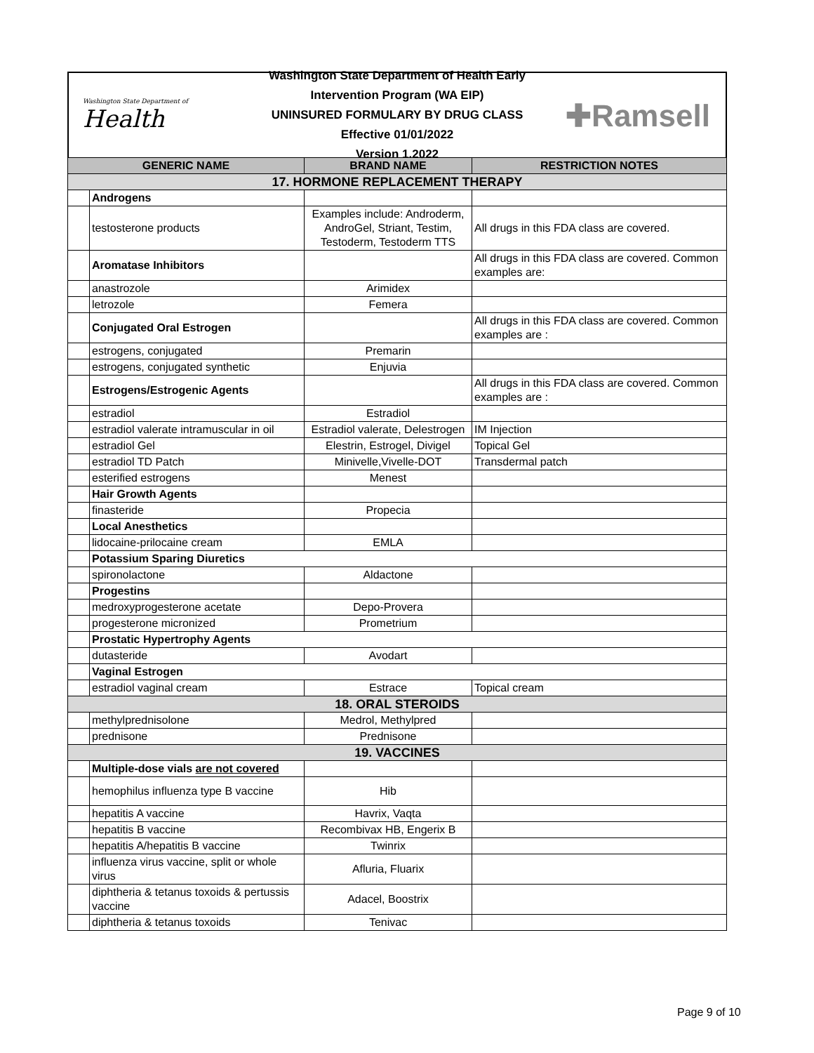Washington State Department of
Health
Washington State Department of Health Early Intervention Program (WA EIP)
UNINSURED FORMULARY BY DRUG CLASS
Effective 01/01/2022
Version 1.2022
✚Ramsell
| GENERIC NAME | | BRAND NAME | RESTRICTION NOTES |
| --- | --- | --- | --- |
| 17. HORMONE REPLACEMENT THERAPY | | | |
| | Androgens | | |
| | testosterone products | Examples include: Androderm, AndroGel, Striant, Testim, Testoderm, Testoderm TTS | All drugs in this FDA class are covered. |
| | Aromatase Inhibitors | | All drugs in this FDA class are covered. Common examples are: |
| | anastrozole | Arimidex | |
| | letrozole | Femera | |
| | Conjugated Oral Estrogen | | All drugs in this FDA class are covered. Common examples are : |
| | estrogens, conjugated | Premarin | |
| | estrogens, conjugated synthetic | Enjuvia | |
| | Estrogens/Estrogenic Agents | | All drugs in this FDA class are covered. Common examples are : |
| | estradiol | Estradiol | |
| | estradiol valerate intramuscular in oil | Estradiol valerate, Delestrogen | IM Injection |
| | estradiol Gel | Elestrin, Estrogel, Divigel | Topical Gel |
| | estradiol TD Patch | Minivelle,Vivelle-DOT | Transdermal patch |
| | esterified estrogens | Menest | |
| | Hair Growth Agents | | |
| | finasteride | Propecia | |
| | Local Anesthetics | | |
| | lidocaine-prilocaine cream | EMLA | |
| | Potassium Sparing Diuretics | | |
| | spironolactone | Aldactone | |
| | Progestins | | |
| | medroxyprogesterone acetate | Depo-Provera | |
| | progesterone micronized | Prometrium | |
| | Prostatic Hypertrophy Agents | | |
| | dutasteride | Avodart | |
| | Vaginal Estrogen | | |
| | estradiol vaginal cream | Estrace | Topical cream |
| 18. ORAL STEROIDS | | | |
| | methylprednisolone | Medrol, Methylpred | |
| | prednisone | Prednisone | |
| 19. VACCINES | | | |
| | Multiple-dose vials are not covered | | |
| | hemophilus influenza type B vaccine | Hib | |
| | hepatitis A vaccine | Havrix, Vaqta | |
| | hepatitis B vaccine | Recombivax HB, Engerix B | |
| | hepatitis A/hepatitis B vaccine | Twinrix | |
| | influenza virus vaccine, split or whole virus | Afluria, Fluarix | |
| | diphtheria & tetanus toxoids & pertussis vaccine | Adacel, Boostrix | |
| | diphtheria & tetanus toxoids | Tenivac | |
Page 9 of 10